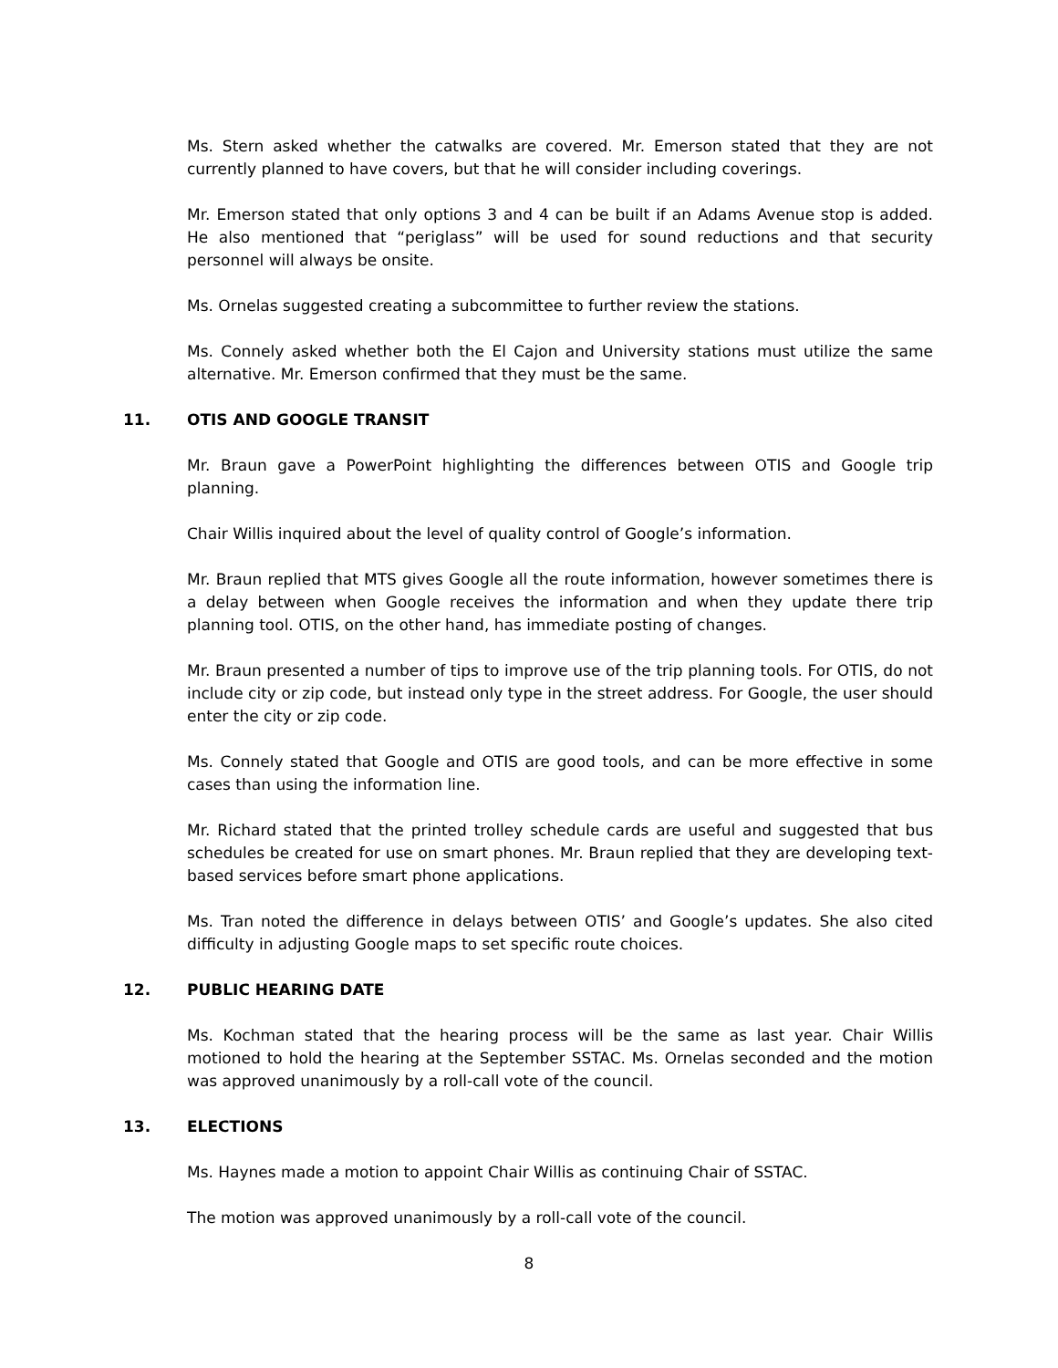Ms. Stern asked whether the catwalks are covered. Mr. Emerson stated that they are not currently planned to have covers, but that he will consider including coverings.
Mr. Emerson stated that only options 3 and 4 can be built if an Adams Avenue stop is added. He also mentioned that “periglass” will be used for sound reductions and that security personnel will always be onsite.
Ms. Ornelas suggested creating a subcommittee to further review the stations.
Ms. Connely asked whether both the El Cajon and University stations must utilize the same alternative. Mr. Emerson confirmed that they must be the same.
11. OTIS AND GOOGLE TRANSIT
Mr. Braun gave a PowerPoint highlighting the differences between OTIS and Google trip planning.
Chair Willis inquired about the level of quality control of Google’s information.
Mr. Braun replied that MTS gives Google all the route information, however sometimes there is a delay between when Google receives the information and when they update there trip planning tool. OTIS, on the other hand, has immediate posting of changes.
Mr. Braun presented a number of tips to improve use of the trip planning tools. For OTIS, do not include city or zip code, but instead only type in the street address. For Google, the user should enter the city or zip code.
Ms. Connely stated that Google and OTIS are good tools, and can be more effective in some cases than using the information line.
Mr. Richard stated that the printed trolley schedule cards are useful and suggested that bus schedules be created for use on smart phones. Mr. Braun replied that they are developing text-based services before smart phone applications.
Ms. Tran noted the difference in delays between OTIS’ and Google’s updates. She also cited difficulty in adjusting Google maps to set specific route choices.
12. PUBLIC HEARING DATE
Ms. Kochman stated that the hearing process will be the same as last year. Chair Willis motioned to hold the hearing at the September SSTAC. Ms. Ornelas seconded and the motion was approved unanimously by a roll-call vote of the council.
13. ELECTIONS
Ms. Haynes made a motion to appoint Chair Willis as continuing Chair of SSTAC.
The motion was approved unanimously by a roll-call vote of the council.
8